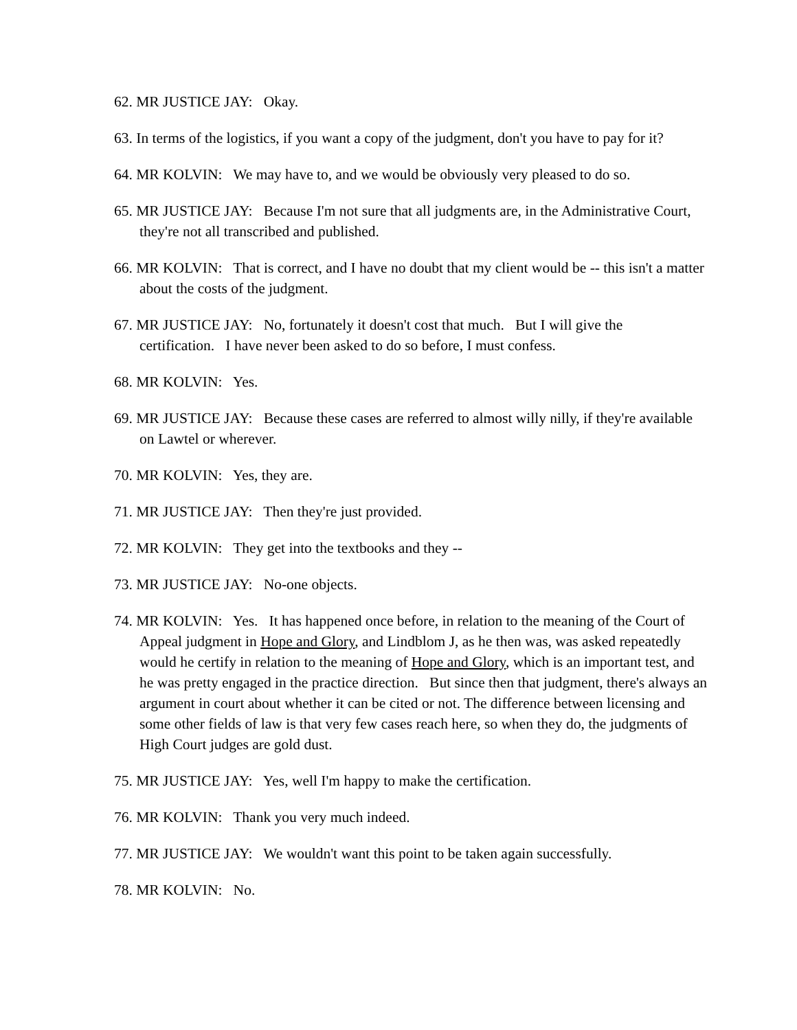62. MR JUSTICE JAY: Okay.
63. In terms of the logistics, if you want a copy of the judgment, don't you have to pay for it?
64. MR KOLVIN: We may have to, and we would be obviously very pleased to do so.
65. MR JUSTICE JAY: Because I'm not sure that all judgments are, in the Administrative Court, they're not all transcribed and published.
66. MR KOLVIN: That is correct, and I have no doubt that my client would be -- this isn't a matter about the costs of the judgment.
67. MR JUSTICE JAY: No, fortunately it doesn't cost that much. But I will give the certification. I have never been asked to do so before, I must confess.
68. MR KOLVIN: Yes.
69. MR JUSTICE JAY: Because these cases are referred to almost willy nilly, if they're available on Lawtel or wherever.
70. MR KOLVIN: Yes, they are.
71. MR JUSTICE JAY: Then they're just provided.
72. MR KOLVIN: They get into the textbooks and they --
73. MR JUSTICE JAY: No-one objects.
74. MR KOLVIN: Yes. It has happened once before, in relation to the meaning of the Court of Appeal judgment in Hope and Glory, and Lindblom J, as he then was, was asked repeatedly would he certify in relation to the meaning of Hope and Glory, which is an important test, and he was pretty engaged in the practice direction. But since then that judgment, there's always an argument in court about whether it can be cited or not. The difference between licensing and some other fields of law is that very few cases reach here, so when they do, the judgments of High Court judges are gold dust.
75. MR JUSTICE JAY: Yes, well I'm happy to make the certification.
76. MR KOLVIN: Thank you very much indeed.
77. MR JUSTICE JAY: We wouldn't want this point to be taken again successfully.
78. MR KOLVIN: No.